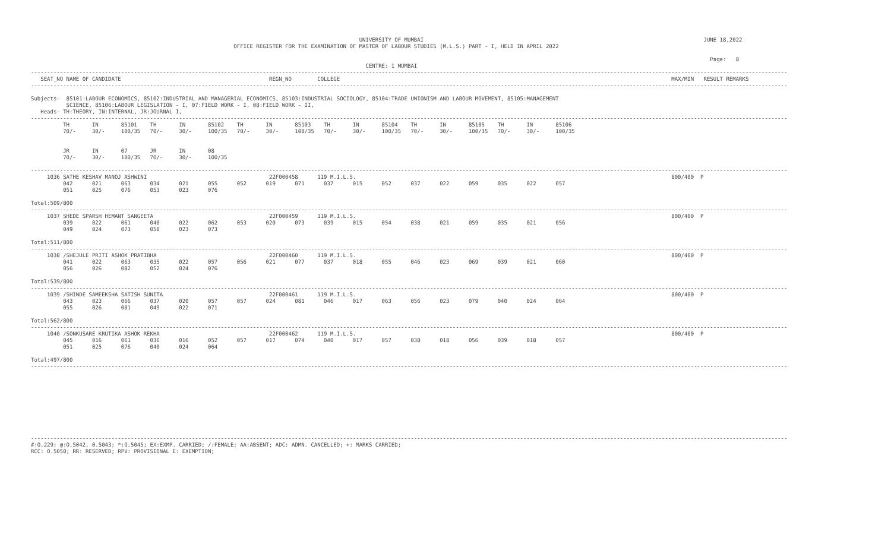UNIVERSITY OF MUMBAI                                                                                       JUNE 18,2022
                                                               OFFICE REGISTER FOR THE EXAMINATION OF MASTER OF LABOUR STUDIES (M.L.S.) PART - I, HELD IN APRIL 2022

                                                                                                                                                                                                                   Page:   8
                                                                                                        CENTRE: 1 MUMBAI
-------------------------------------------------------------------------------------------------------------------------------------------------------------------------------------------------------------------------------------------
   SEAT_NO NAME OF CANDIDATE                                              REGN_NO        COLLEGE                                                                                                       MAX/MIN   RESULT REMARKS
-------------------------------------------------------------------------------------------------------------------------------------------------------------------------------------------------------------------------------------------

Subjects-  85101:LABOUR ECONOMICS, 85102:INDUSTRIAL AND MANAGERIAL ECONOMICS, 85103:INDUSTRIAL SOCIOLOGY, 85104:TRADE UNIONISM AND LABOUR MOVEMENT, 85105:MANAGEMENT
           SCIENCE, 85106:LABOUR LEGISLATION - I, 07:FIELD WORK - I, 08:FIELD WORK - II,
   Heads- TH:THEORY, IN:INTERNAL, JR:JOURNAL I,
-------------------------------------------------------------------------------------------------------------------------------------------------------------------------------------------------------------------------------------------
          TH       IN       85101    TH       IN       85102    TH       IN       85103    TH       IN       85104    TH       IN       85105    TH       IN       85106
          70/-     30/-     100/35   70/-     30/-     100/35   70/-     30/-     100/35   70/-     30/-     100/35   70/-     30/-     100/35   70/-     30/-     100/35


          JR       IN       07       JR       IN       08
          70/-     30/-     100/35   70/-     30/-     100/35

-------------------------------------------------------------------------------------------------------------------------------------------------------------------------------------------------------------------------------------------
     1036 SATHE KESHAV MANOJ ASHWINI                                      22F000458      119 M.I.L.S.                                                                                                  800/400  P
          042      021      063      034      021      055      052      019      071      037      015      052      037      022      059      035      022      057
          051      025      076      053      023      076

Total:509/800
-------------------------------------------------------------------------------------------------------------------------------------------------------------------------------------------------------------------------------------------
     1037 SHEDE SPARSH HEMANT SANGEETA                                    22F000459      119 M.I.L.S.                                                                                                  800/400  P
          039      022      061      040      022      062      053      020      073      039      015      054      038      021      059      035      021      056
          049      024      073      050      023      073

Total:511/800
-------------------------------------------------------------------------------------------------------------------------------------------------------------------------------------------------------------------------------------------
     1038 /SHEJULE PRITI ASHOK PRATIBHA                                   22F000460      119 M.I.L.S.                                                                                                  800/400  P
          041      022      063      035      022      057      056      021      077      037      018      055      046      023      069      039      021      060
          056      026      082      052      024      076

Total:539/800
-------------------------------------------------------------------------------------------------------------------------------------------------------------------------------------------------------------------------------------------
     1039 /SHINDE SAMEEKSHA SATISH SUNITA                                 22F000461      119 M.I.L.S.                                                                                                  800/400  P
          043      023      066      037      020      057      057      024      081      046      017      063      056      023      079      040      024      064
          055      026      081      049      022      071

Total:562/800
-------------------------------------------------------------------------------------------------------------------------------------------------------------------------------------------------------------------------------------------
     1040 /SONKUSARE KRUTIKA ASHOK REKHA                                  22F000462      119 M.I.L.S.                                                                                                  800/400  P
          045      016      061      036      016      052      057      017      074      040      017      057      038      018      056      039      018      057
          051      025      076      040      024      064

Total:497/800
-------------------------------------------------------------------------------------------------------------------------------------------------------------------------------------------------------------------------------------------










-------------------------------------------------------------------------------------------------------------------------------------------------------------------------------------------------------------------------------------------
#:O.229; @:O.5042, 0.5043; *:O.5045; EX:EXMP. CARRIED; /:FEMALE; AA:ABSENT; ADC: ADMN. CANCELLED; +: MARKS CARRIED;
RCC: O.5050; RR: RESERVED; RPV: PROVISIONAL E: EXEMPTION;